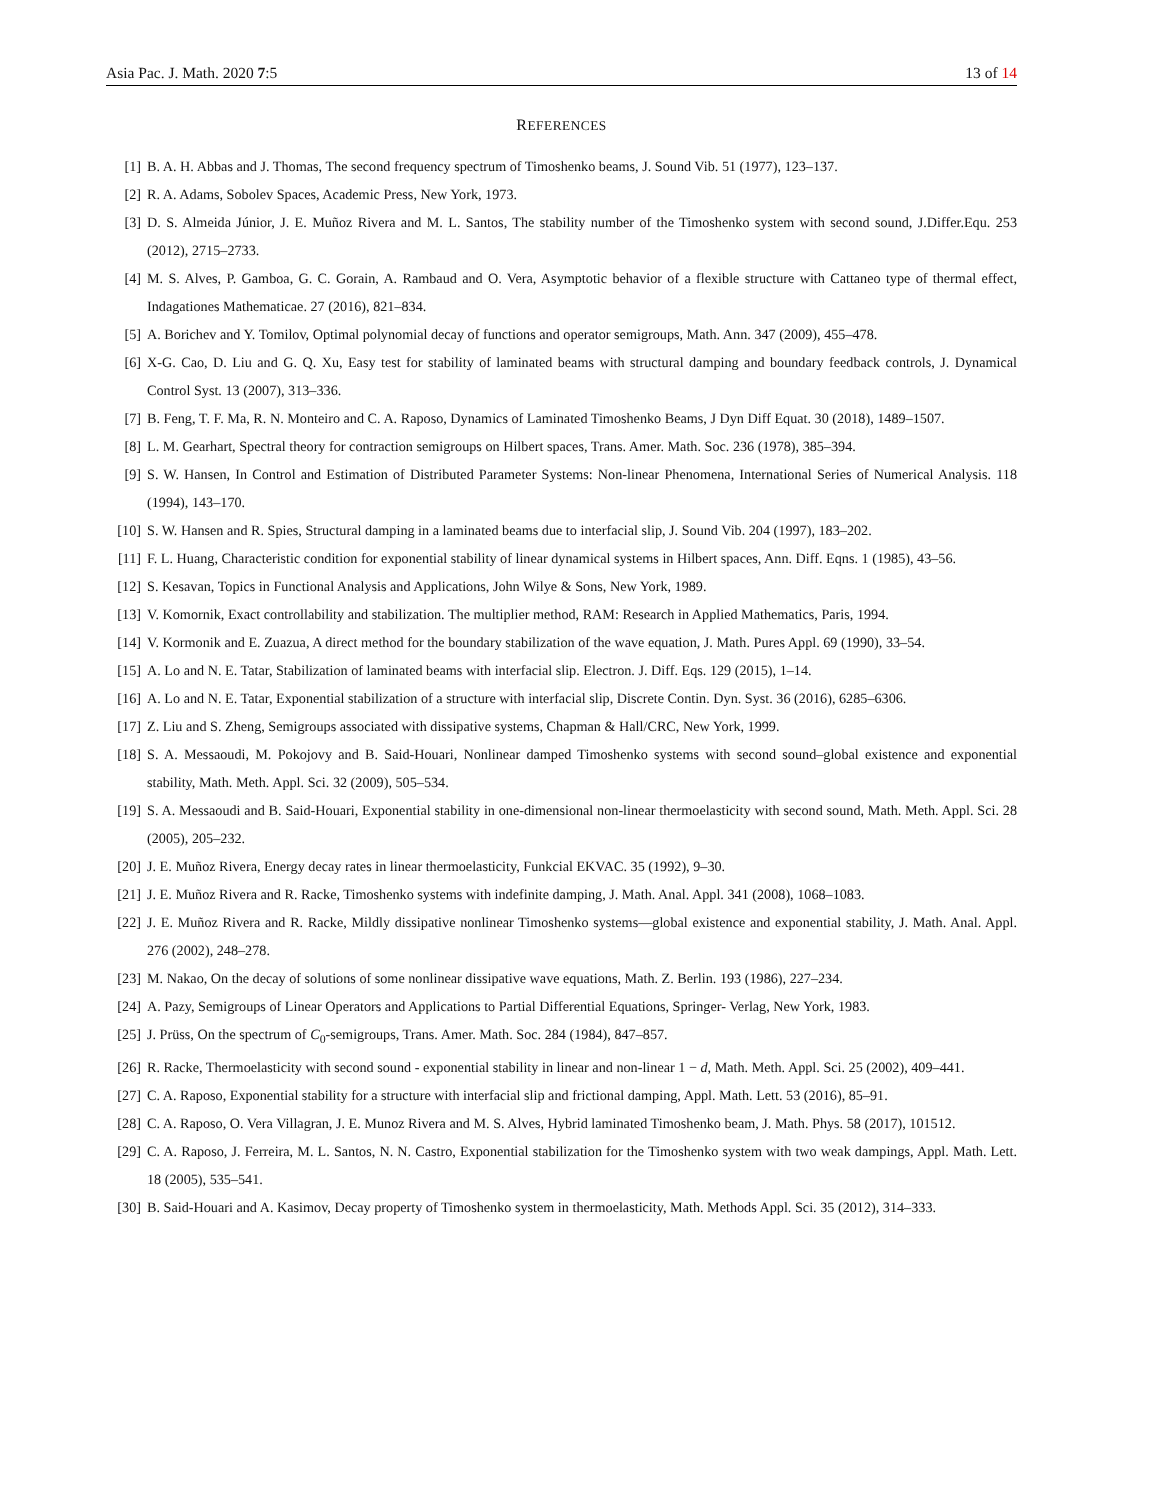Asia Pac. J. Math. 2020 7:5 13 of 14
REFERENCES
[1] B. A. H. Abbas and J. Thomas, The second frequency spectrum of Timoshenko beams, J. Sound Vib. 51 (1977), 123–137.
[2] R. A. Adams, Sobolev Spaces, Academic Press, New York, 1973.
[3] D. S. Almeida Júnior, J. E. Muñoz Rivera and M. L. Santos, The stability number of the Timoshenko system with second sound, J.Differ.Equ. 253 (2012), 2715–2733.
[4] M. S. Alves, P. Gamboa, G. C. Gorain, A. Rambaud and O. Vera, Asymptotic behavior of a flexible structure with Cattaneo type of thermal effect, Indagationes Mathematicae. 27 (2016), 821–834.
[5] A. Borichev and Y. Tomilov, Optimal polynomial decay of functions and operator semigroups, Math. Ann. 347 (2009), 455–478.
[6] X-G. Cao, D. Liu and G. Q. Xu, Easy test for stability of laminated beams with structural damping and boundary feedback controls, J. Dynamical Control Syst. 13 (2007), 313–336.
[7] B. Feng, T. F. Ma, R. N. Monteiro and C. A. Raposo, Dynamics of Laminated Timoshenko Beams, J Dyn Diff Equat. 30 (2018), 1489–1507.
[8] L. M. Gearhart, Spectral theory for contraction semigroups on Hilbert spaces, Trans. Amer. Math. Soc. 236 (1978), 385–394.
[9] S. W. Hansen, In Control and Estimation of Distributed Parameter Systems: Non-linear Phenomena, International Series of Numerical Analysis. 118 (1994), 143–170.
[10] S. W. Hansen and R. Spies, Structural damping in a laminated beams due to interfacial slip, J. Sound Vib. 204 (1997), 183–202.
[11] F. L. Huang, Characteristic condition for exponential stability of linear dynamical systems in Hilbert spaces, Ann. Diff. Eqns. 1 (1985), 43–56.
[12] S. Kesavan, Topics in Functional Analysis and Applications, John Wilye & Sons, New York, 1989.
[13] V. Komornik, Exact controllability and stabilization. The multiplier method, RAM: Research in Applied Mathematics, Paris, 1994.
[14] V. Kormonik and E. Zuazua, A direct method for the boundary stabilization of the wave equation, J. Math. Pures Appl. 69 (1990), 33–54.
[15] A. Lo and N. E. Tatar, Stabilization of laminated beams with interfacial slip. Electron. J. Diff. Eqs. 129 (2015), 1–14.
[16] A. Lo and N. E. Tatar, Exponential stabilization of a structure with interfacial slip, Discrete Contin. Dyn. Syst. 36 (2016), 6285–6306.
[17] Z. Liu and S. Zheng, Semigroups associated with dissipative systems, Chapman & Hall/CRC, New York, 1999.
[18] S. A. Messaoudi, M. Pokojovy and B. Said-Houari, Nonlinear damped Timoshenko systems with second sound–global existence and exponential stability, Math. Meth. Appl. Sci. 32 (2009), 505–534.
[19] S. A. Messaoudi and B. Said-Houari, Exponential stability in one-dimensional non-linear thermoelasticity with second sound, Math. Meth. Appl. Sci. 28 (2005), 205–232.
[20] J. E. Muñoz Rivera, Energy decay rates in linear thermoelasticity, Funkcial EKVAC. 35 (1992), 9–30.
[21] J. E. Muñoz Rivera and R. Racke, Timoshenko systems with indefinite damping, J. Math. Anal. Appl. 341 (2008), 1068–1083.
[22] J. E. Muñoz Rivera and R. Racke, Mildly dissipative nonlinear Timoshenko systems—global existence and exponential stability, J. Math. Anal. Appl. 276 (2002), 248–278.
[23] M. Nakao, On the decay of solutions of some nonlinear dissipative wave equations, Math. Z. Berlin. 193 (1986), 227–234.
[24] A. Pazy, Semigroups of Linear Operators and Applications to Partial Differential Equations, Springer- Verlag, New York, 1983.
[25] J. Prüss, On the spectrum of C<sub>0</sub>-semigroups, Trans. Amer. Math. Soc. 284 (1984), 847–857.
[26] R. Racke, Thermoelasticity with second sound - exponential stability in linear and non-linear 1 − d, Math. Meth. Appl. Sci. 25 (2002), 409–441.
[27] C. A. Raposo, Exponential stability for a structure with interfacial slip and frictional damping, Appl. Math. Lett. 53 (2016), 85–91.
[28] C. A. Raposo, O. Vera Villagran, J. E. Munoz Rivera and M. S. Alves, Hybrid laminated Timoshenko beam, J. Math. Phys. 58 (2017), 101512.
[29] C. A. Raposo, J. Ferreira, M. L. Santos, N. N. Castro, Exponential stabilization for the Timoshenko system with two weak dampings, Appl. Math. Lett. 18 (2005), 535–541.
[30] B. Said-Houari and A. Kasimov, Decay property of Timoshenko system in thermoelasticity, Math. Methods Appl. Sci. 35 (2012), 314–333.